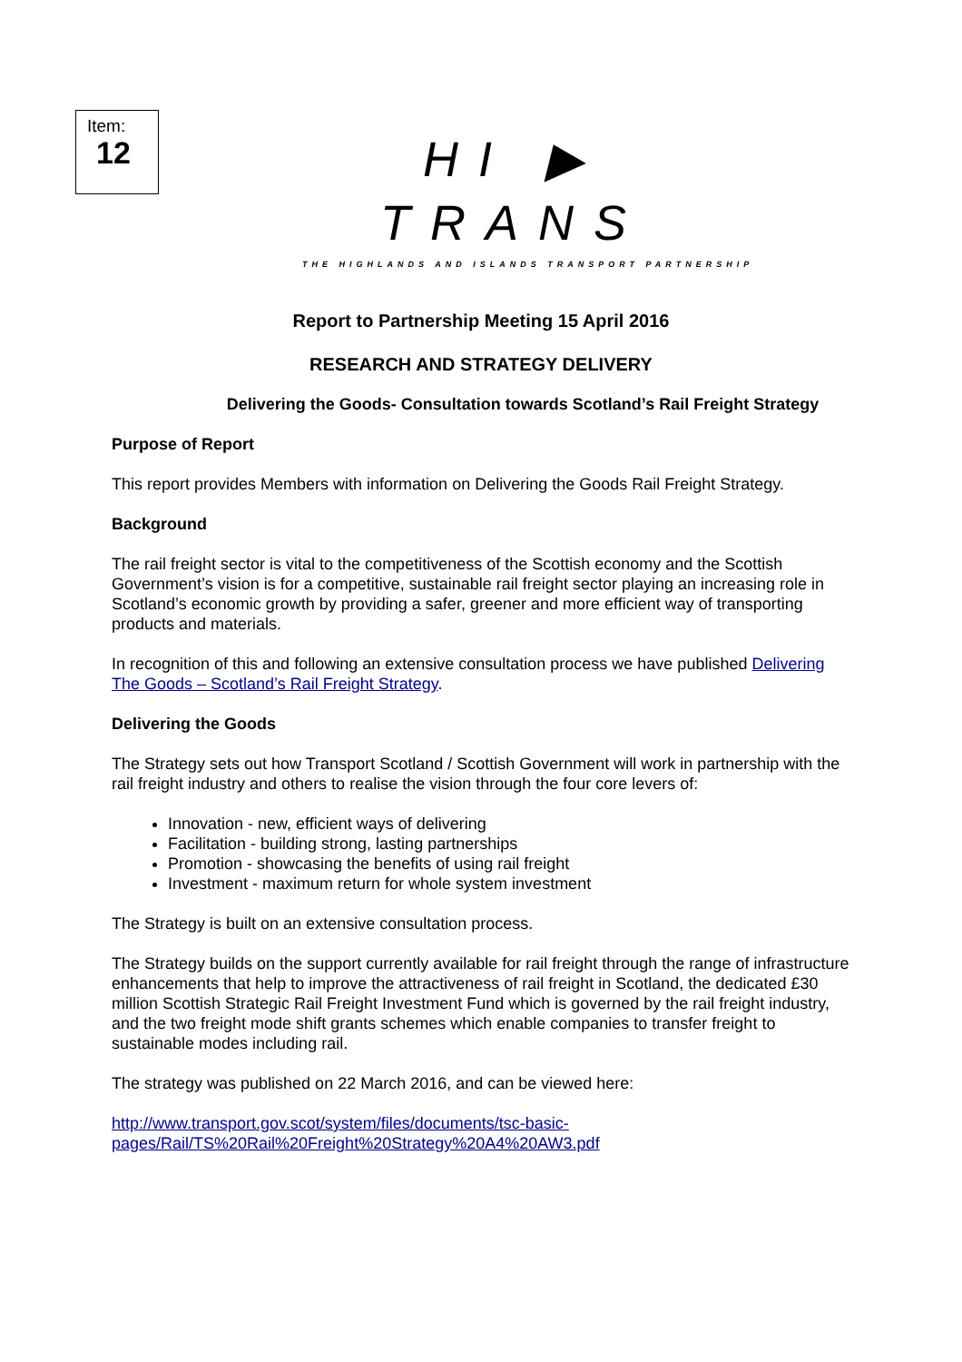Item:
12
HI ▶ TRANS
THE HIGHLANDS AND ISLANDS TRANSPORT PARTNERSHIP
Report to Partnership Meeting 15 April 2016
RESEARCH AND STRATEGY DELIVERY
Delivering the Goods- Consultation towards Scotland’s Rail Freight Strategy
Purpose of Report
This report provides Members with information on Delivering the Goods Rail Freight Strategy.
Background
The rail freight sector is vital to the competitiveness of the Scottish economy and the Scottish Government’s vision is for a competitive, sustainable rail freight sector playing an increasing role in Scotland’s economic growth by providing a safer, greener and more efficient way of transporting products and materials.
In recognition of this and following an extensive consultation process we have published Delivering The Goods – Scotland’s Rail Freight Strategy.
Delivering the Goods
The Strategy sets out how Transport Scotland / Scottish Government will work in partnership with the rail freight industry and others to realise the vision through the four core levers of:
Innovation - new, efficient ways of delivering
Facilitation - building strong, lasting partnerships
Promotion - showcasing the benefits of using rail freight
Investment - maximum return for whole system investment
The Strategy is built on an extensive consultation process.
The Strategy builds on the support currently available for rail freight through the range of infrastructure enhancements that help to improve the attractiveness of rail freight in Scotland, the dedicated £30 million Scottish Strategic Rail Freight Investment Fund which is governed by the rail freight industry, and the two freight mode shift grants schemes which enable companies to transfer freight to sustainable modes including rail.
The strategy was published on 22 March 2016, and can be viewed here:
http://www.transport.gov.scot/system/files/documents/tsc-basic-
pages/Rail/TS%20Rail%20Freight%20Strategy%20A4%20AW3.pdf